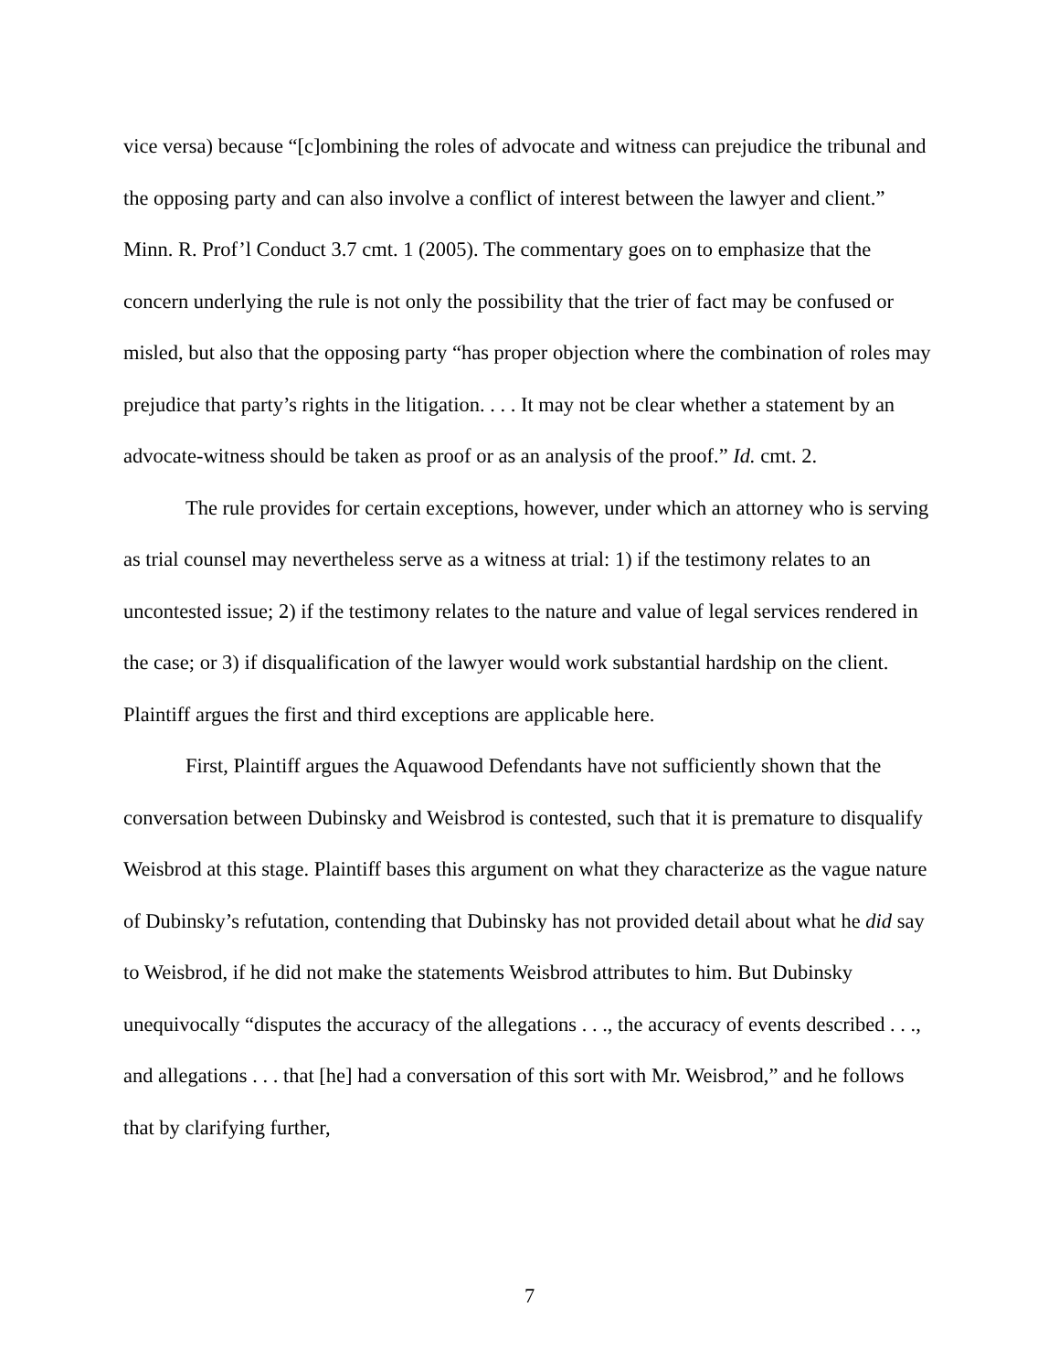vice versa) because “[c]ombining the roles of advocate and witness can prejudice the tribunal and the opposing party and can also involve a conflict of interest between the lawyer and client.” Minn. R. Prof’l Conduct 3.7 cmt. 1 (2005). The commentary goes on to emphasize that the concern underlying the rule is not only the possibility that the trier of fact may be confused or misled, but also that the opposing party “has proper objection where the combination of roles may prejudice that party’s rights in the litigation. . . . It may not be clear whether a statement by an advocate-witness should be taken as proof or as an analysis of the proof.” Id. cmt. 2.
The rule provides for certain exceptions, however, under which an attorney who is serving as trial counsel may nevertheless serve as a witness at trial: 1) if the testimony relates to an uncontested issue; 2) if the testimony relates to the nature and value of legal services rendered in the case; or 3) if disqualification of the lawyer would work substantial hardship on the client. Plaintiff argues the first and third exceptions are applicable here.
First, Plaintiff argues the Aquawood Defendants have not sufficiently shown that the conversation between Dubinsky and Weisbrod is contested, such that it is premature to disqualify Weisbrod at this stage. Plaintiff bases this argument on what they characterize as the vague nature of Dubinsky’s refutation, contending that Dubinsky has not provided detail about what he did say to Weisbrod, if he did not make the statements Weisbrod attributes to him. But Dubinsky unequivocally “disputes the accuracy of the allegations . . ., the accuracy of events described . . ., and allegations . . . that [he] had a conversation of this sort with Mr. Weisbrod,” and he follows that by clarifying further,
7